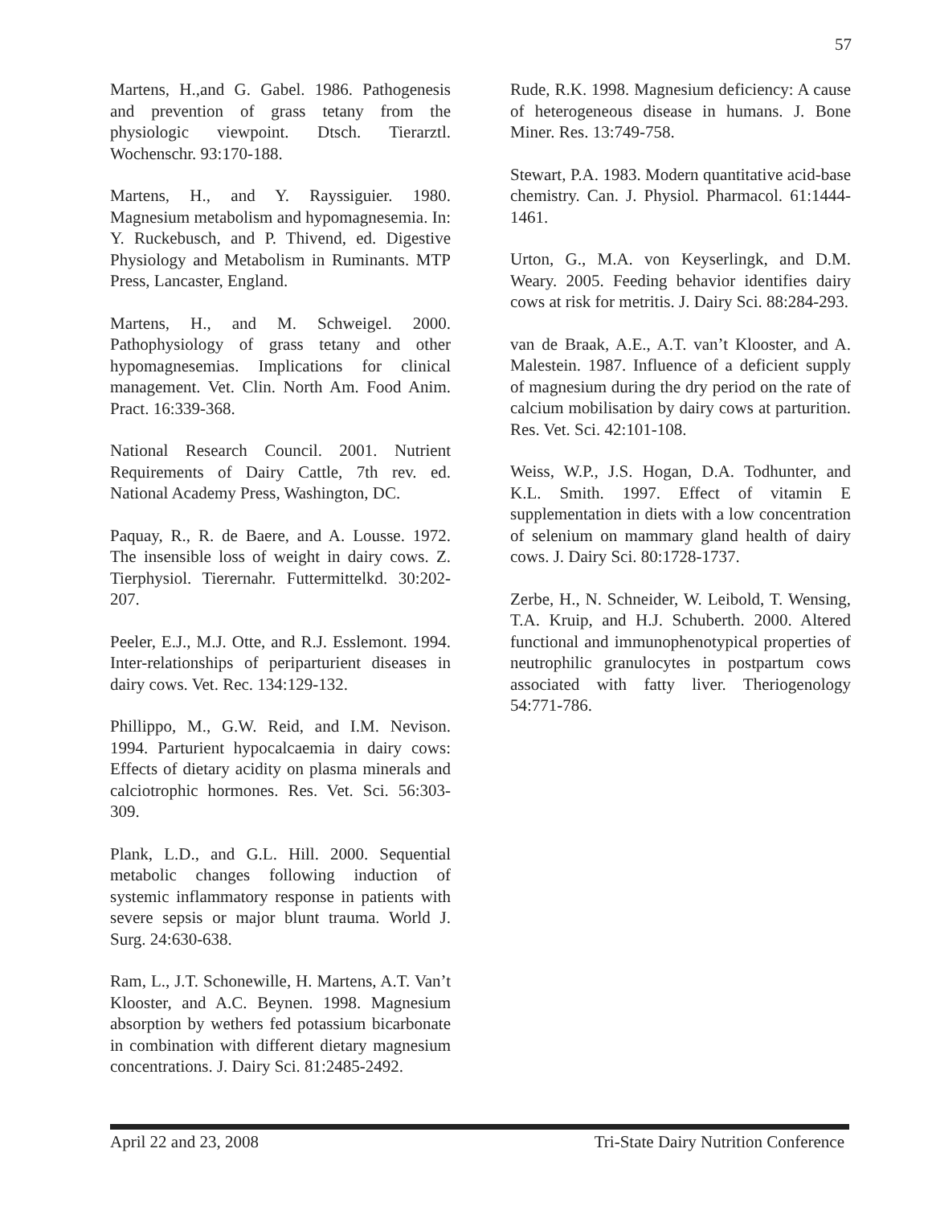57
Martens, H.,and G. Gabel. 1986. Pathogenesis and prevention of grass tetany from the physiologic viewpoint. Dtsch. Tierarztl. Wochenschr. 93:170-188.
Martens, H., and Y. Rayssiguier. 1980. Magnesium metabolism and hypomagnesemia. In: Y. Ruckebusch, and P. Thivend, ed. Digestive Physiology and Metabolism in Ruminants. MTP Press, Lancaster, England.
Martens, H., and M. Schweigel. 2000. Pathophysiology of grass tetany and other hypomagnesemias. Implications for clinical management. Vet. Clin. North Am. Food Anim. Pract. 16:339-368.
National Research Council. 2001. Nutrient Requirements of Dairy Cattle, 7th rev. ed. National Academy Press, Washington, DC.
Paquay, R., R. de Baere, and A. Lousse. 1972. The insensible loss of weight in dairy cows. Z. Tierphysiol. Tierernahr. Futtermittelkd. 30:202-207.
Peeler, E.J., M.J. Otte, and R.J. Esslemont. 1994. Inter-relationships of periparturient diseases in dairy cows. Vet. Rec. 134:129-132.
Phillippo, M., G.W. Reid, and I.M. Nevison. 1994. Parturient hypocalcaemia in dairy cows: Effects of dietary acidity on plasma minerals and calciotrophic hormones. Res. Vet. Sci. 56:303-309.
Plank, L.D., and G.L. Hill. 2000. Sequential metabolic changes following induction of systemic inflammatory response in patients with severe sepsis or major blunt trauma. World J. Surg. 24:630-638.
Ram, L., J.T. Schonewille, H. Martens, A.T. Van’t Klooster, and A.C. Beynen. 1998. Magnesium absorption by wethers fed potassium bicarbonate in combination with different dietary magnesium concentrations. J. Dairy Sci. 81:2485-2492.
Rude, R.K. 1998. Magnesium deficiency: A cause of heterogeneous disease in humans. J. Bone Miner. Res. 13:749-758.
Stewart, P.A. 1983. Modern quantitative acid-base chemistry. Can. J. Physiol. Pharmacol. 61:1444-1461.
Urton, G., M.A. von Keyserlingk, and D.M. Weary. 2005. Feeding behavior identifies dairy cows at risk for metritis. J. Dairy Sci. 88:284-293.
van de Braak, A.E., A.T. van’t Klooster, and A. Malestein. 1987. Influence of a deficient supply of magnesium during the dry period on the rate of calcium mobilisation by dairy cows at parturition. Res. Vet. Sci. 42:101-108.
Weiss, W.P., J.S. Hogan, D.A. Todhunter, and K.L. Smith. 1997. Effect of vitamin E supplementation in diets with a low concentration of selenium on mammary gland health of dairy cows. J. Dairy Sci. 80:1728-1737.
Zerbe, H., N. Schneider, W. Leibold, T. Wensing, T.A. Kruip, and H.J. Schuberth. 2000. Altered functional and immunophenotypical properties of neutrophilic granulocytes in postpartum cows associated with fatty liver. Theriogenology 54:771-786.
April 22 and 23, 2008 Tri-State Dairy Nutrition Conference